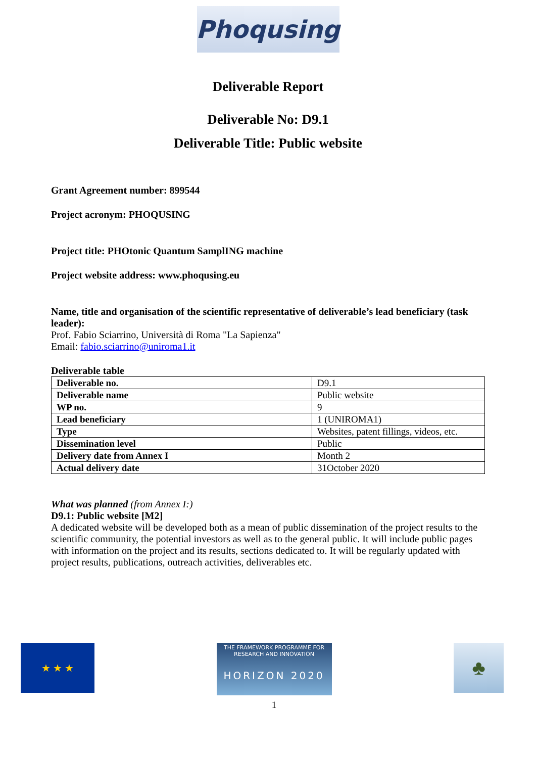Phoqusing
Deliverable Report
Deliverable No: D9.1
Deliverable Title: Public website
Grant Agreement number: 899544
Project acronym: PHOQUSING
Project title: PHOtonic Quantum SamplING machine
Project website address: www.phoqusing.eu
Name, title and organisation of the scientific representative of deliverable’s lead beneficiary (task leader):
Prof. Fabio Sciarrino, Università di Roma "La Sapienza"
Email: fabio.sciarrino@uniroma1.it
Deliverable table
| Deliverable no. | D9.1 |
| Deliverable name | Public website |
| WP no. | 9 |
| Lead beneficiary | 1 (UNIROMA1) |
| Type | Websites, patent fillings, videos, etc. |
| Dissemination level | Public |
| Delivery date from Annex I | Month 2 |
| Actual delivery date | 31October 2020 |
What was planned (from Annex I:)
D9.1: Public website [M2]
A dedicated website will be developed both as a mean of public dissemination of the project results to the scientific community, the potential investors as well as to the general public. It will include public pages with information on the project and its results, sections dedicated to. It will be regularly updated with project results, publications, outreach activities, deliverables etc.
★ ★ ★
THE FRAMEWORK PROGRAMME FOR RESEARCH AND INNOVATION
HORIZON 2020
1
♣